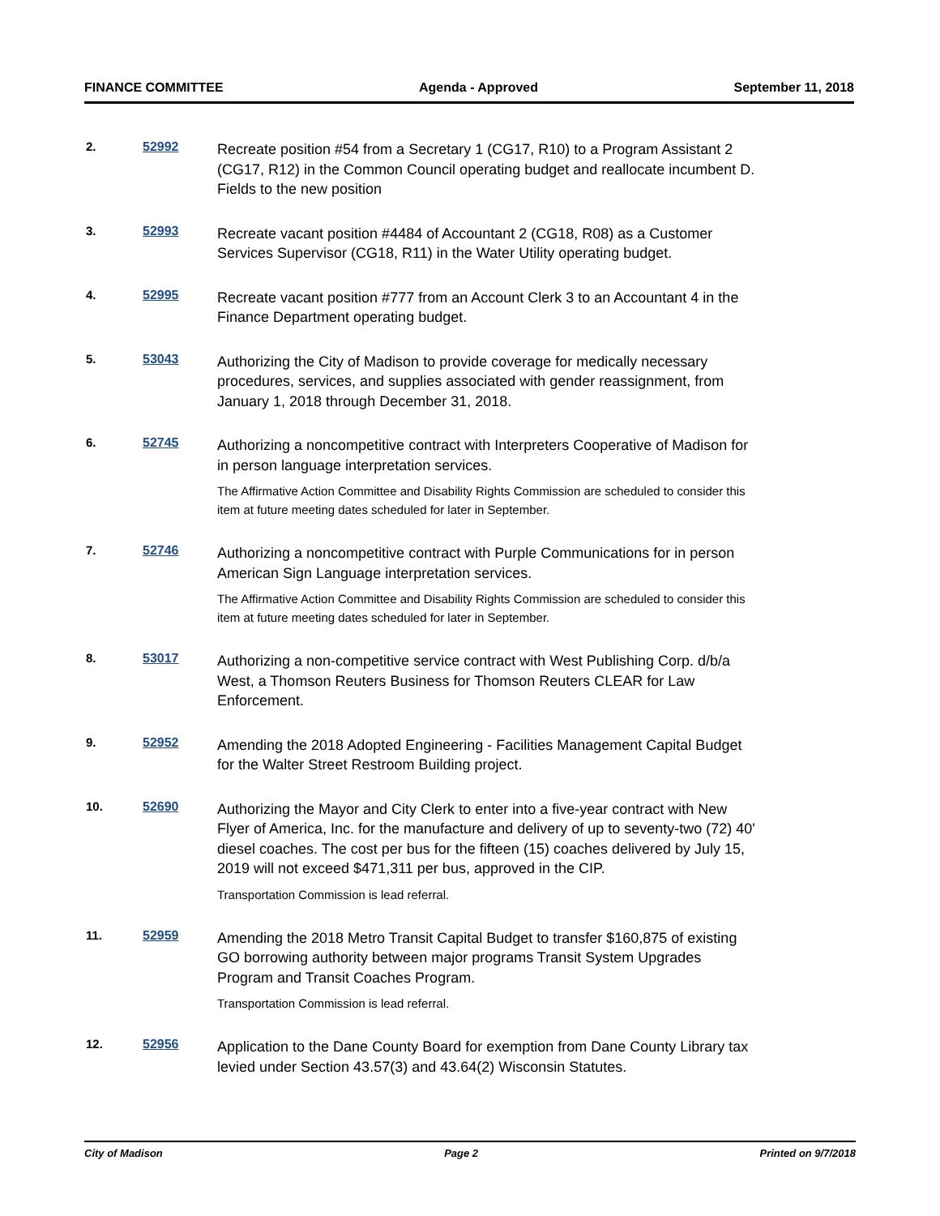FINANCE COMMITTEE Agenda - Approved September 11, 2018
2. 52992
Recreate position #54 from a Secretary 1 (CG17, R10) to a Program Assistant 2 (CG17, R12) in the Common Council operating budget and reallocate incumbent D. Fields to the new position
3. 52993
Recreate vacant position #4484 of Accountant 2 (CG18, R08) as a Customer Services Supervisor (CG18, R11) in the Water Utility operating budget.
4. 52995
Recreate vacant position #777 from an Account Clerk 3 to an Accountant 4 in the Finance Department operating budget.
5. 53043
Authorizing the City of Madison to provide coverage for medically necessary procedures, services, and supplies associated with gender reassignment, from January 1, 2018 through December 31, 2018.
6. 52745
Authorizing a noncompetitive contract with Interpreters Cooperative of Madison for in person language interpretation services.
The Affirmative Action Committee and Disability Rights Commission are scheduled to consider this item at future meeting dates scheduled for later in September.
7. 52746
Authorizing a noncompetitive contract with Purple Communications for in person American Sign Language interpretation services.
The Affirmative Action Committee and Disability Rights Commission are scheduled to consider this item at future meeting dates scheduled for later in September.
8. 53017
Authorizing a non-competitive service contract with West Publishing Corp. d/b/a West, a Thomson Reuters Business for Thomson Reuters CLEAR for Law Enforcement.
9. 52952
Amending the 2018 Adopted Engineering - Facilities Management Capital Budget for the Walter Street Restroom Building project.
10. 52690
Authorizing the Mayor and City Clerk to enter into a five-year contract with New Flyer of America, Inc. for the manufacture and delivery of up to seventy-two (72) 40' diesel coaches. The cost per bus for the fifteen (15) coaches delivered by July 15, 2019 will not exceed $471,311 per bus, approved in the CIP.
Transportation Commission is lead referral.
11. 52959
Amending the 2018 Metro Transit Capital Budget to transfer $160,875 of existing GO borrowing authority between major programs Transit System Upgrades Program and Transit Coaches Program.
Transportation Commission is lead referral.
12. 52956
Application to the Dane County Board for exemption from Dane County Library tax levied under Section 43.57(3) and 43.64(2) Wisconsin Statutes.
City of Madison Page 2 Printed on 9/7/2018